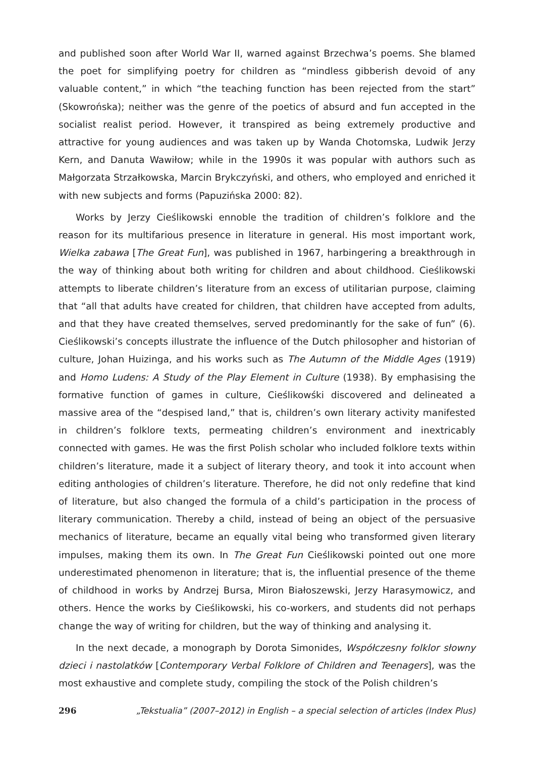and published soon after World War II, warned against Brzechwa’s poems. She blamed the poet for simplifying poetry for children as “mindless gibberish devoid of any valuable content,” in which “the teaching function has been rejected from the start” (Skowrońska); neither was the genre of the poetics of absurd and fun accepted in the socialist realist period. However, it transpired as being extremely productive and attractive for young audiences and was taken up by Wanda Chotomska, Ludwik Jerzy Kern, and Danuta Wawiłow; while in the 1990s it was popular with authors such as Małgorzata Strzałkowska, Marcin Brykczyński, and others, who employed and enriched it with new subjects and forms (Papuzińska 2000: 82).
Works by Jerzy Cieślikowski ennoble the tradition of children’s folklore and the reason for its multifarious presence in literature in general. His most important work, Wielka zabawa [The Great Fun], was published in 1967, harbingering a breakthrough in the way of thinking about both writing for children and about childhood. Cieślikowski attempts to liberate children’s literature from an excess of utilitarian purpose, claiming that “all that adults have created for children, that children have accepted from adults, and that they have created themselves, served predominantly for the sake of fun” (6). Cieślikowski’s concepts illustrate the influence of the Dutch philosopher and historian of culture, Johan Huizinga, and his works such as The Autumn of the Middle Ages (1919) and Homo Ludens: A Study of the Play Element in Culture (1938). By emphasising the formative function of games in culture, Cieślikowśki discovered and delineated a massive area of the “despised land,” that is, children’s own literary activity manifested in children’s folklore texts, permeating children’s environment and inextricably connected with games. He was the first Polish scholar who included folklore texts within children’s literature, made it a subject of literary theory, and took it into account when editing anthologies of children’s literature. Therefore, he did not only redefine that kind of literature, but also changed the formula of a child’s participation in the process of literary communication. Thereby a child, instead of being an object of the persuasive mechanics of literature, became an equally vital being who transformed given literary impulses, making them its own. In The Great Fun Cieślikowski pointed out one more underestimated phenomenon in literature; that is, the influential presence of the theme of childhood in works by Andrzej Bursa, Miron Białoszewski, Jerzy Harasymowicz, and others. Hence the works by Cieślikowski, his co-workers, and students did not perhaps change the way of writing for children, but the way of thinking and analysing it.
In the next decade, a monograph by Dorota Simonides, Współczesny folklor słowny dzieci i nastolatków [Contemporary Verbal Folklore of Children and Teenagers], was the most exhaustive and complete study, compiling the stock of the Polish children’s
296 „Tekstualia” (2007–2012) in English – a special selection of articles (Index Plus)